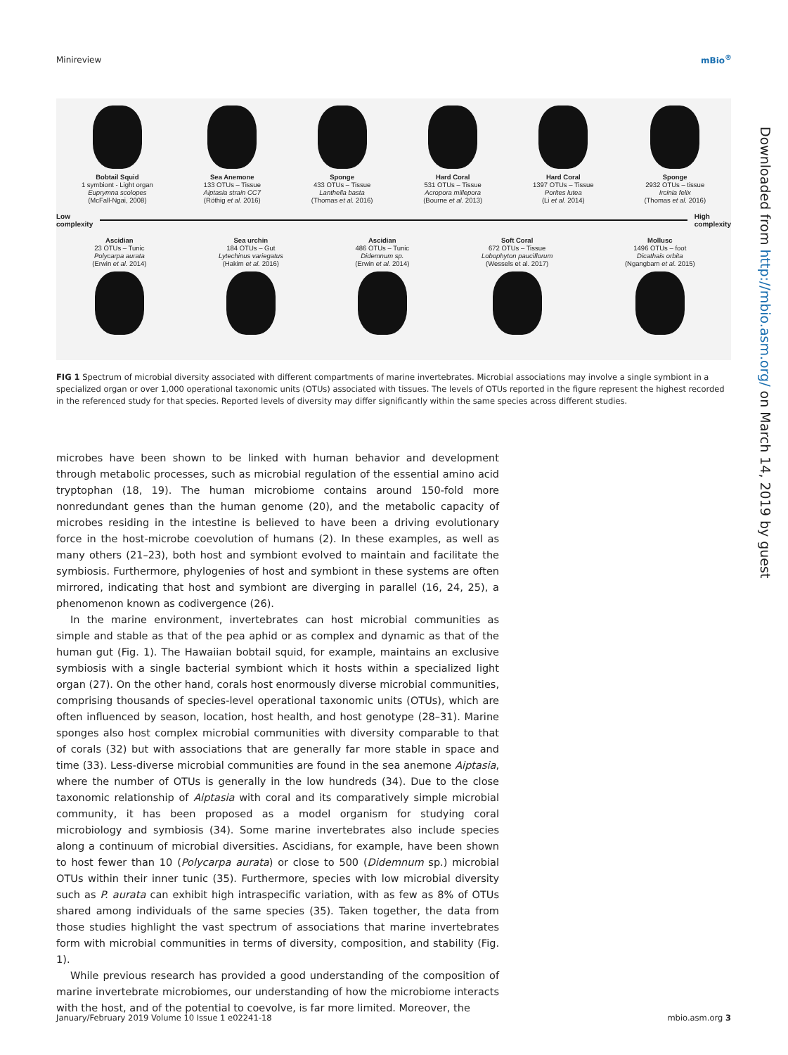Minireview mBio<sup>®</sup>
Bobtail Squid
1 symbiont - Light organ
Euprymna scolopes
(McFall-Ngai, 2008)
Sea Anemone
133 OTUs – Tissue
Aiptasia strain CC7
(Röthig et al. 2016)
Sponge
433 OTUs – Tissue
Lanthella basta
(Thomas et al. 2016)
Hard Coral
531 OTUs – Tissue
Acropora millepora
(Bourne et al. 2013)
Hard Coral
1397 OTUs – Tissue
Porites lutea
(Li et al. 2014)
Sponge
2932 OTUs – tissue
Ircinia felix
(Thomas et al. 2016)
Low
complexity High
complexity
Ascidian
23 OTUs – Tunic
Polycarpa aurata
(Erwin et al. 2014)
Sea urchin
184 OTUs – Gut
Lytechinus variegatus
(Hakim et al. 2016)
Ascidian
486 OTUs – Tunic
Didemnum sp.
(Erwin et al. 2014)
Soft Coral
672 OTUs – Tissue
Lobophyton pauciflorum
(Wessels et al. 2017)
Mollusc
1496 OTUs – foot
Dicathais orbita
(Ngangbam et al. 2015)
FIG 1 Spectrum of microbial diversity associated with different compartments of marine invertebrates. Microbial associations may involve a single symbiont in a specialized organ or over 1,000 operational taxonomic units (OTUs) associated with tissues. The levels of OTUs reported in the figure represent the highest recorded in the referenced study for that species. Reported levels of diversity may differ significantly within the same species across different studies.
microbes have been shown to be linked with human behavior and development through metabolic processes, such as microbial regulation of the essential amino acid tryptophan (18, 19). The human microbiome contains around 150-fold more nonredundant genes than the human genome (20), and the metabolic capacity of microbes residing in the intestine is believed to have been a driving evolutionary force in the host-microbe coevolution of humans (2). In these examples, as well as many others (21–23), both host and symbiont evolved to maintain and facilitate the symbiosis. Furthermore, phylogenies of host and symbiont in these systems are often mirrored, indicating that host and symbiont are diverging in parallel (16, 24, 25), a phenomenon known as codivergence (26).
In the marine environment, invertebrates can host microbial communities as simple and stable as that of the pea aphid or as complex and dynamic as that of the human gut (Fig. 1). The Hawaiian bobtail squid, for example, maintains an exclusive symbiosis with a single bacterial symbiont which it hosts within a specialized light organ (27). On the other hand, corals host enormously diverse microbial communities, comprising thousands of species-level operational taxonomic units (OTUs), which are often influenced by season, location, host health, and host genotype (28–31). Marine sponges also host complex microbial communities with diversity comparable to that of corals (32) but with associations that are generally far more stable in space and time (33). Less-diverse microbial communities are found in the sea anemone Aiptasia, where the number of OTUs is generally in the low hundreds (34). Due to the close taxonomic relationship of Aiptasia with coral and its comparatively simple microbial community, it has been proposed as a model organism for studying coral microbiology and symbiosis (34). Some marine invertebrates also include species along a continuum of microbial diversities. Ascidians, for example, have been shown to host fewer than 10 (Polycarpa aurata) or close to 500 (Didemnum sp.) microbial OTUs within their inner tunic (35). Furthermore, species with low microbial diversity such as P. aurata can exhibit high intraspecific variation, with as few as 8% of OTUs shared among individuals of the same species (35). Taken together, the data from those studies highlight the vast spectrum of associations that marine invertebrates form with microbial communities in terms of diversity, composition, and stability (Fig. 1).
While previous research has provided a good understanding of the composition of marine invertebrate microbiomes, our understanding of how the microbiome interacts with the host, and of the potential to coevolve, is far more limited. Moreover, the
Downloaded from http://mbio.asm.org/ on March 14, 2019 by guest
January/February 2019 Volume 10 Issue 1 e02241-18 mbio.asm.org 3